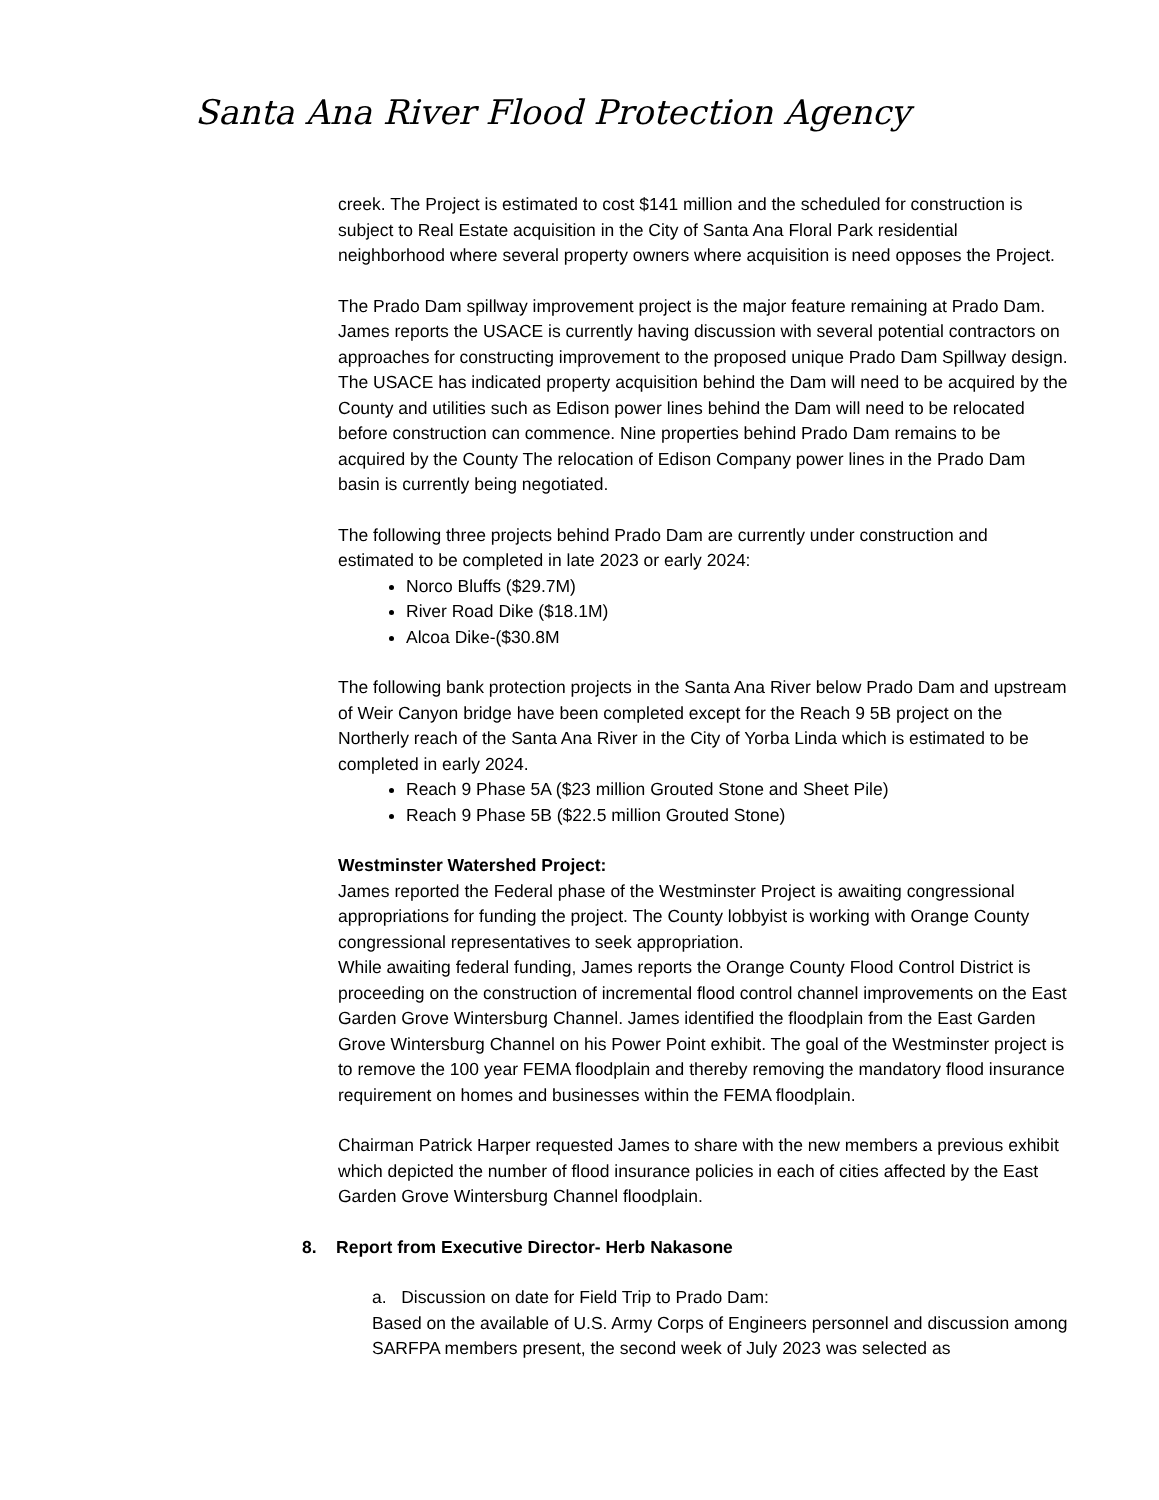Santa Ana River Flood Protection Agency
creek. The Project is estimated to cost $141 million and the scheduled for construction is subject to Real Estate acquisition in the City of Santa Ana Floral Park residential neighborhood where several property owners where acquisition is need opposes the Project.
The Prado Dam spillway improvement project is the major feature remaining at Prado Dam. James reports the USACE is currently having discussion with several potential contractors on approaches for constructing improvement to the proposed unique Prado Dam Spillway design. The USACE has indicated property acquisition behind the Dam will need to be acquired by the County and utilities such as Edison power lines behind the Dam will need to be relocated before construction can commence. Nine properties behind Prado Dam remains to be acquired by the County The relocation of Edison Company power lines in the Prado Dam basin is currently being negotiated.
The following three projects behind Prado Dam are currently under construction and estimated to be completed in late 2023 or early 2024:
Norco Bluffs ($29.7M)
River Road Dike ($18.1M)
Alcoa Dike-($30.8M
The following bank protection projects in the Santa Ana River below Prado Dam and upstream of Weir Canyon bridge have been completed except for the Reach 9 5B project on the Northerly reach of the Santa Ana River in the City of Yorba Linda which is estimated to be completed in early 2024.
Reach 9 Phase 5A ($23 million Grouted Stone and Sheet Pile)
Reach 9 Phase 5B ($22.5 million Grouted Stone)
Westminster Watershed Project:
James reported the Federal phase of the Westminster Project is awaiting congressional appropriations for funding the project. The County lobbyist is working with Orange County congressional representatives to seek appropriation.
While awaiting federal funding, James reports the Orange County Flood Control District is proceeding on the construction of incremental flood control channel improvements on the East Garden Grove Wintersburg Channel. James identified the floodplain from the East Garden Grove Wintersburg Channel on his Power Point exhibit. The goal of the Westminster project is to remove the 100 year FEMA floodplain and thereby removing the mandatory flood insurance requirement on homes and businesses within the FEMA floodplain.
Chairman Patrick Harper requested James to share with the new members a previous exhibit which depicted the number of flood insurance policies in each of cities affected by the East Garden Grove Wintersburg Channel floodplain.
8. Report from Executive Director- Herb Nakasone
a. Discussion on date for Field Trip to Prado Dam:
Based on the available of U.S. Army Corps of Engineers personnel and discussion among SARFPA members present, the second week of July 2023 was selected as